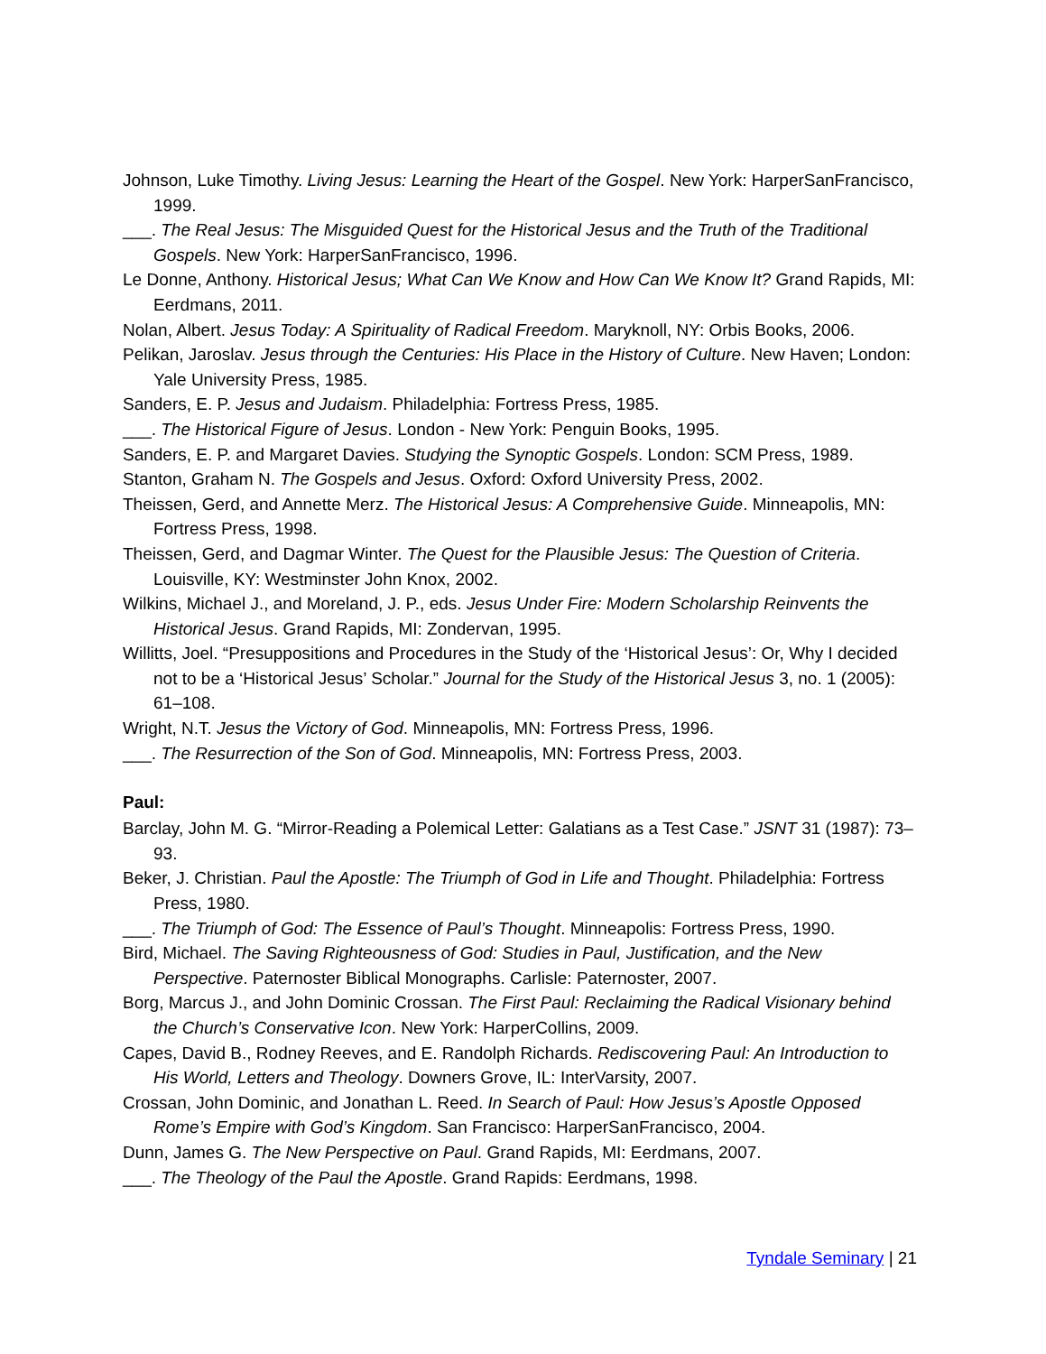Johnson, Luke Timothy. Living Jesus: Learning the Heart of the Gospel. New York: HarperSanFrancisco, 1999.
___. The Real Jesus: The Misguided Quest for the Historical Jesus and the Truth of the Traditional Gospels. New York: HarperSanFrancisco, 1996.
Le Donne, Anthony. Historical Jesus; What Can We Know and How Can We Know It? Grand Rapids, MI: Eerdmans, 2011.
Nolan, Albert. Jesus Today: A Spirituality of Radical Freedom. Maryknoll, NY: Orbis Books, 2006.
Pelikan, Jaroslav. Jesus through the Centuries: His Place in the History of Culture. New Haven; London: Yale University Press, 1985.
Sanders, E. P. Jesus and Judaism. Philadelphia: Fortress Press, 1985.
___. The Historical Figure of Jesus. London - New York: Penguin Books, 1995.
Sanders, E. P. and Margaret Davies. Studying the Synoptic Gospels. London: SCM Press, 1989.
Stanton, Graham N. The Gospels and Jesus. Oxford: Oxford University Press, 2002.
Theissen, Gerd, and Annette Merz. The Historical Jesus: A Comprehensive Guide. Minneapolis, MN: Fortress Press, 1998.
Theissen, Gerd, and Dagmar Winter. The Quest for the Plausible Jesus: The Question of Criteria. Louisville, KY: Westminster John Knox, 2002.
Wilkins, Michael J., and Moreland, J. P., eds. Jesus Under Fire: Modern Scholarship Reinvents the Historical Jesus. Grand Rapids, MI: Zondervan, 1995.
Willitts, Joel. “Presuppositions and Procedures in the Study of the ‘Historical Jesus’: Or, Why I decided not to be a ‘Historical Jesus’ Scholar.” Journal for the Study of the Historical Jesus 3, no. 1 (2005): 61–108.
Wright, N.T. Jesus the Victory of God. Minneapolis, MN: Fortress Press, 1996.
___. The Resurrection of the Son of God. Minneapolis, MN: Fortress Press, 2003.
Paul:
Barclay, John M. G. “Mirror-Reading a Polemical Letter: Galatians as a Test Case.” JSNT 31 (1987): 73–93.
Beker, J. Christian. Paul the Apostle: The Triumph of God in Life and Thought. Philadelphia: Fortress Press, 1980.
___. The Triumph of God: The Essence of Paul’s Thought. Minneapolis: Fortress Press, 1990.
Bird, Michael. The Saving Righteousness of God: Studies in Paul, Justification, and the New Perspective. Paternoster Biblical Monographs. Carlisle: Paternoster, 2007.
Borg, Marcus J., and John Dominic Crossan. The First Paul: Reclaiming the Radical Visionary behind the Church’s Conservative Icon. New York: HarperCollins, 2009.
Capes, David B., Rodney Reeves, and E. Randolph Richards. Rediscovering Paul: An Introduction to His World, Letters and Theology. Downers Grove, IL: InterVarsity, 2007.
Crossan, John Dominic, and Jonathan L. Reed. In Search of Paul: How Jesus’s Apostle Opposed Rome’s Empire with God’s Kingdom. San Francisco: HarperSanFrancisco, 2004.
Dunn, James G. The New Perspective on Paul. Grand Rapids, MI: Eerdmans, 2007.
___. The Theology of the Paul the Apostle. Grand Rapids: Eerdmans, 1998.
Tyndale Seminary | 21